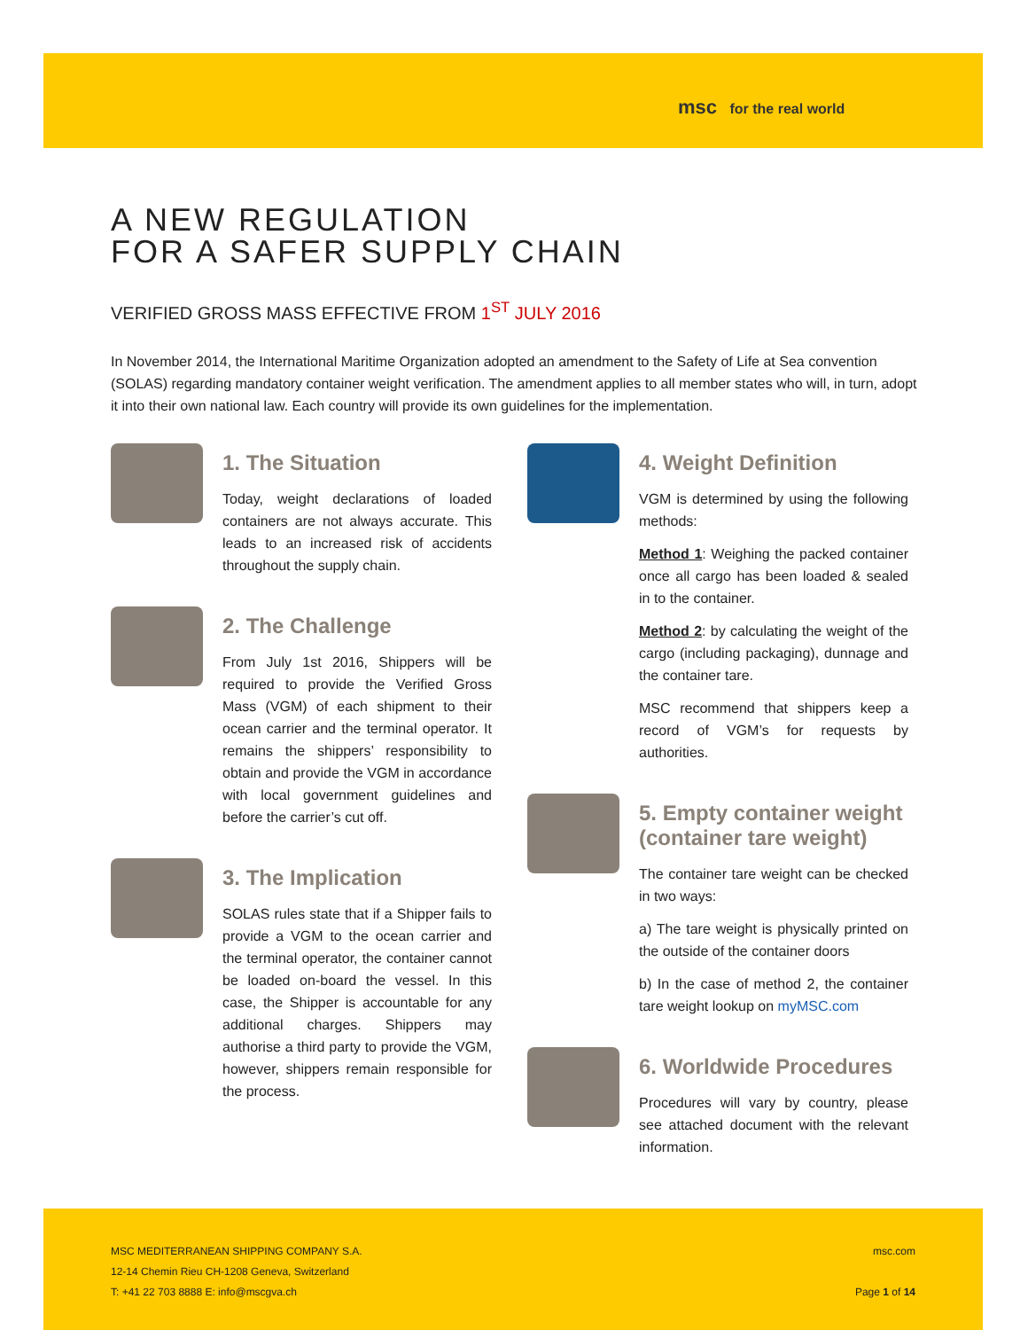msc for the real world
A NEW REGULATION
FOR A SAFER SUPPLY CHAIN
VERIFIED GROSS MASS EFFECTIVE FROM 1<sup>ST</sup> JULY 2016
In November 2014, the International Maritime Organization adopted an amendment to the Safety of Life at Sea convention (SOLAS) regarding mandatory container weight verification. The amendment applies to all member states who will, in turn, adopt it into their own national law. Each country will provide its own guidelines for the implementation.
1. The Situation
Today, weight declarations of loaded containers are not always accurate. This leads to an increased risk of accidents throughout the supply chain.
2. The Challenge
From July 1st 2016, Shippers will be required to provide the Verified Gross Mass (VGM) of each shipment to their ocean carrier and the terminal operator. It remains the shippers’ responsibility to obtain and provide the VGM in accordance with local government guidelines and before the carrier’s cut off.
3. The Implication
SOLAS rules state that if a Shipper fails to provide a VGM to the ocean carrier and the terminal operator, the container cannot be loaded on-board the vessel. In this case, the Shipper is accountable for any additional charges. Shippers may authorise a third party to provide the VGM, however, shippers remain responsible for the process.
4. Weight Definition
VGM is determined by using the following methods:
Method 1: Weighing the packed container once all cargo has been loaded & sealed in to the container.
Method 2: by calculating the weight of the cargo (including packaging), dunnage and the container tare.
MSC recommend that shippers keep a record of VGM’s for requests by authorities.
5. Empty container weight (container tare weight)
The container tare weight can be checked in two ways:
a) The tare weight is physically printed on the outside of the container doors
b) In the case of method 2, the container tare weight lookup on myMSC.com
6. Worldwide Procedures
Procedures will vary by country, please see attached document with the relevant information.
MSC MEDITERRANEAN SHIPPING COMPANY S.A.
12-14 Chemin Rieu CH-1208 Geneva, Switzerland
T: +41 22 703 8888 E: info@mscgva.ch
msc.com
Page 1 of 14